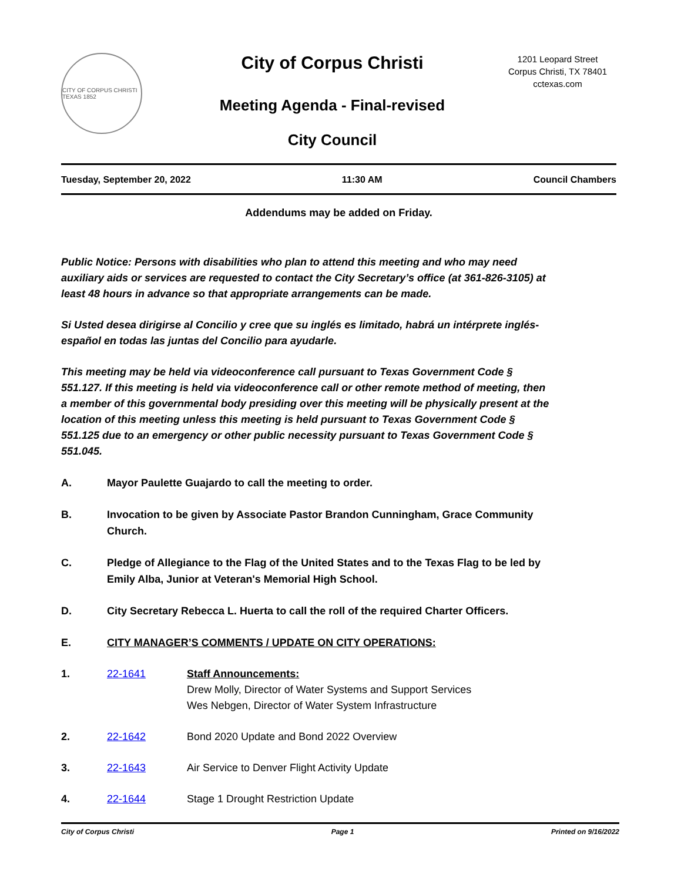CITY OF CORPUS CHRISTI TEXAS 1852
City of Corpus Christi
Meeting Agenda - Final-revised
City Council
1201 Leopard Street
Corpus Christi, TX 78401
cctexas.com
Tuesday, September 20, 2022 11:30 AM Council Chambers
Addendums may be added on Friday.
Public Notice: Persons with disabilities who plan to attend this meeting and who may need auxiliary aids or services are requested to contact the City Secretary’s office (at 361-826-3105) at least 48 hours in advance so that appropriate arrangements can be made.
Si Usted desea dirigirse al Concilio y cree que su inglés es limitado, habrá un intérprete inglés-español en todas las juntas del Concilio para ayudarle.
This meeting may be held via videoconference call pursuant to Texas Government Code § 551.127. If this meeting is held via videoconference call or other remote method of meeting, then a member of this governmental body presiding over this meeting will be physically present at the location of this meeting unless this meeting is held pursuant to Texas Government Code § 551.125 due to an emergency or other public necessity pursuant to Texas Government Code § 551.045.
A. Mayor Paulette Guajardo to call the meeting to order.
B. Invocation to be given by Associate Pastor Brandon Cunningham, Grace Community Church.
C. Pledge of Allegiance to the Flag of the United States and to the Texas Flag to be led by Emily Alba, Junior at Veteran's Memorial High School.
D. City Secretary Rebecca L. Huerta to call the roll of the required Charter Officers.
E. CITY MANAGER’S COMMENTS / UPDATE ON CITY OPERATIONS:
1. 22-1641 Staff Announcements:
Drew Molly, Director of Water Systems and Support Services
Wes Nebgen, Director of Water System Infrastructure
2. 22-1642 Bond 2020 Update and Bond 2022 Overview
3. 22-1643 Air Service to Denver Flight Activity Update
4. 22-1644 Stage 1 Drought Restriction Update
City of Corpus Christi Page 1 Printed on 9/16/2022